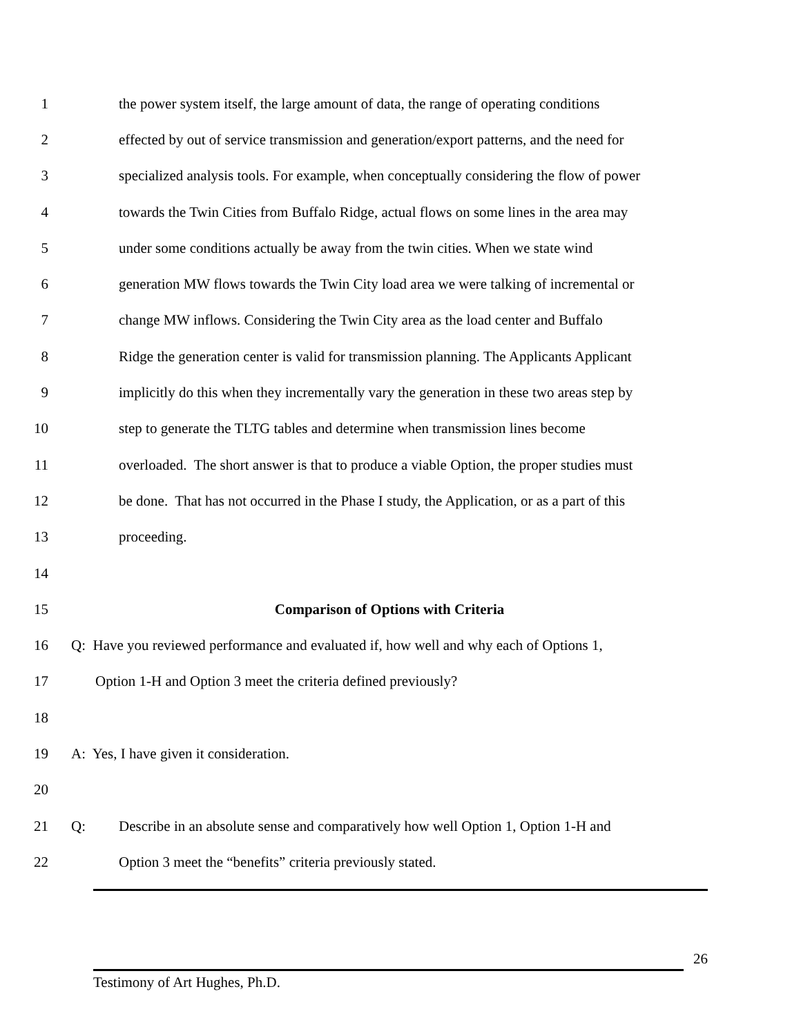1 the power system itself, the large amount of data, the range of operating conditions
2 effected by out of service transmission and generation/export patterns, and the need for
3 specialized analysis tools. For example, when conceptually considering the flow of power
4 towards the Twin Cities from Buffalo Ridge, actual flows on some lines in the area may
5 under some conditions actually be away from the twin cities. When we state wind
6 generation MW flows towards the Twin City load area we were talking of incremental or
7 change MW inflows. Considering the Twin City area as the load center and Buffalo
8 Ridge the generation center is valid for transmission planning. The Applicants Applicant
9 implicitly do this when they incrementally vary the generation in these two areas step by
10 step to generate the TLTG tables and determine when transmission lines become
11 overloaded. The short answer is that to produce a viable Option, the proper studies must
12 be done. That has not occurred in the Phase I study, the Application, or as a part of this
13 proceeding.
14
15 Comparison of Options with Criteria
16 Q: Have you reviewed performance and evaluated if, how well and why each of Options 1,
17 Option 1-H and Option 3 meet the criteria defined previously?
18
19 A: Yes, I have given it consideration.
20
21 Q: Describe in an absolute sense and comparatively how well Option 1, Option 1-H and
22 Option 3 meet the “benefits” criteria previously stated.
26
Testimony of Art Hughes, Ph.D.